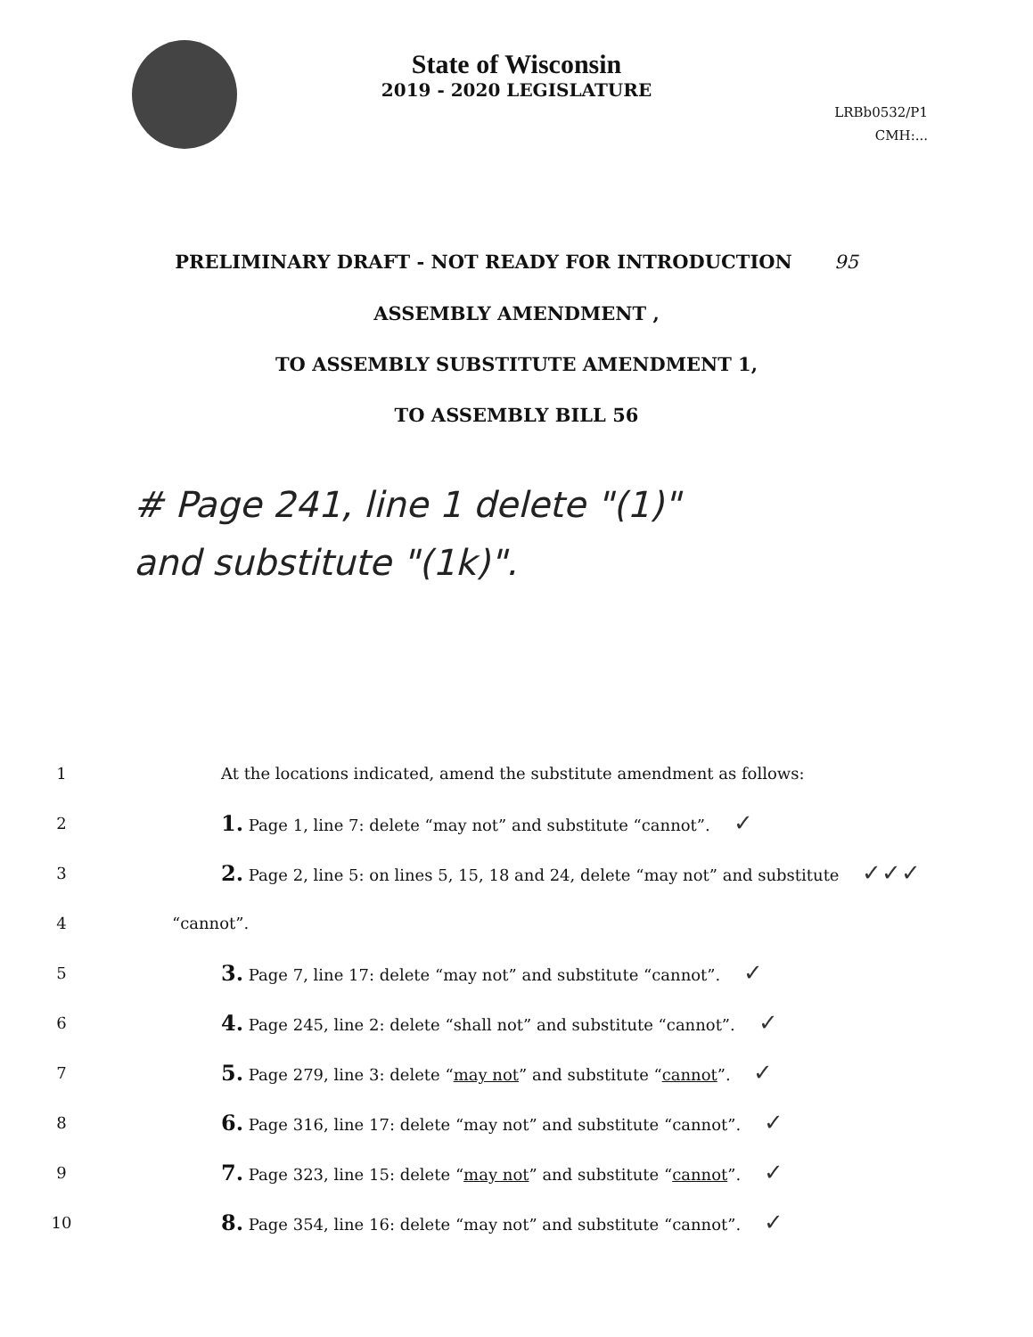State of Wisconsin
2019 - 2020 LEGISLATURE
LRBb0532/P1
CMH:...
PRELIMINARY DRAFT - NOT READY FOR INTRODUCTION 95
ASSEMBLY AMENDMENT ,
TO ASSEMBLY SUBSTITUTE AMENDMENT 1,
TO ASSEMBLY BILL 56
# Page 241, line 1 delete "(1)"
and substitute "(1k)".
1 At the locations indicated, amend the substitute amendment as follows:
2 1. Page 1, line 7: delete “may not” and substitute “cannot”. ✓
3 2. Page 2, line 5: on lines 5, 15, 18 and 24, delete “may not” and substitute ✓✓✓
4 “cannot”.
5 3. Page 7, line 17: delete “may not” and substitute “cannot”. ✓
6 4. Page 245, line 2: delete “shall not” and substitute “cannot”. ✓
7 5. Page 279, line 3: delete “may not” and substitute “cannot”. ✓
8 6. Page 316, line 17: delete “may not” and substitute “cannot”. ✓
9 7. Page 323, line 15: delete “may not” and substitute “cannot”. ✓
10 8. Page 354, line 16: delete “may not” and substitute “cannot”. ✓